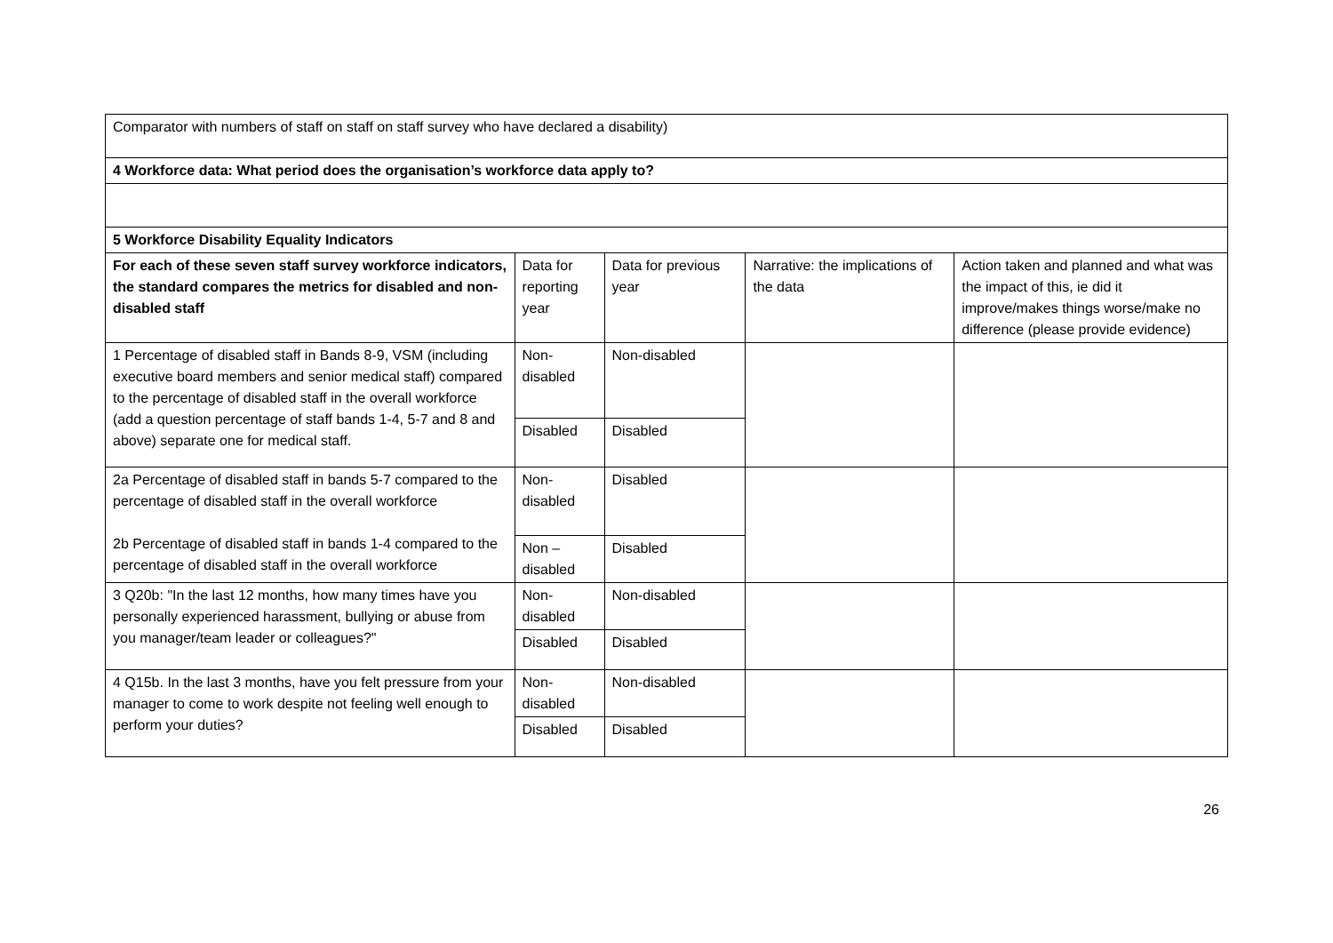| Comparator with numbers of staff on staff on staff survey who have declared a disability) | | | | |
| 4 Workforce data: What period does the organisation’s workforce data apply to? | | | | |
| 5 Workforce Disability Equality Indicators | | | | |
| For each of these seven staff survey workforce indicators, the standard compares the metrics for disabled and non-disabled staff | Data for reporting year | Data for previous year | Narrative: the implications of the data | Action taken and planned and what was the impact of this, ie did it improve/makes things worse/make no difference (please provide evidence) |
| 1 Percentage of disabled staff in Bands 8-9, VSM (including executive board members and senior medical staff) compared to the percentage of disabled staff in the overall workforce (add a question percentage of staff bands 1-4, 5-7 and 8 and above) separate one for medical staff. | Non-disabled | Non-disabled | | |
| | Disabled | Disabled | | |
| 2a Percentage of disabled staff in bands 5-7 compared to the percentage of disabled staff in the overall workforce 2b Percentage of disabled staff in bands 1-4 compared to the percentage of disabled staff in the overall workforce | Non-disabled | Disabled | | |
| | Non – disabled | Disabled | | |
| 3 Q20b: "In the last 12 months, how many times have you personally experienced harassment, bullying or abuse from you manager/team leader or colleagues?" | Non-disabled | Non-disabled | | |
| | Disabled | Disabled | | |
| 4 Q15b. In the last 3 months, have you felt pressure from your manager to come to work despite not feeling well enough to perform your duties? | Non-disabled | Non-disabled | | |
| | Disabled | Disabled | | |
26